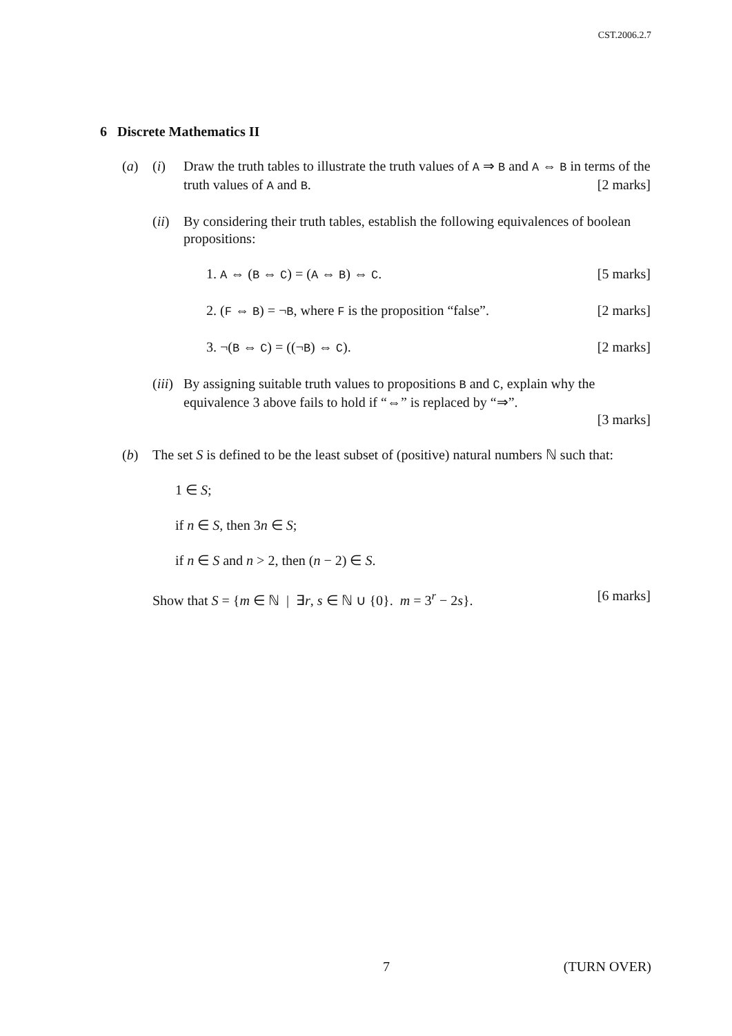CST.2006.2.7
6 Discrete Mathematics II
(a) (i) Draw the truth tables to illustrate the truth values of A ⇒ B and A ⇔ B in terms of the truth values of A and B. [2 marks]
(ii)
By considering their truth tables, establish the following equivalences of boolean propositions:
1. A ⇔ (B ⇔ C) = (A ⇔ B) ⇔ C. [5 marks]
2. (F ⇔ B) = ¬B, where F is the proposition “false”. [2 marks]
3. ¬(B ⇔ C) = ((¬B) ⇔ C). [2 marks]
(iii)
By assigning suitable truth values to propositions B and C, explain why the equivalence 3 above fails to hold if “⇔” is replaced by “⇒”.
[3 marks]
(b) The set S is defined to be the least subset of (positive) natural numbers ℕ such that:
1 ∈ S;
if n ∈ S, then 3n ∈ S;
if n ∈ S and n > 2, then (n − 2) ∈ S.
Show that S = {m ∈ ℕ | ∃r, s ∈ ℕ ∪ {0}. m = 3<sup>r</sup> − 2s}. [6 marks]
7 (TURN OVER)